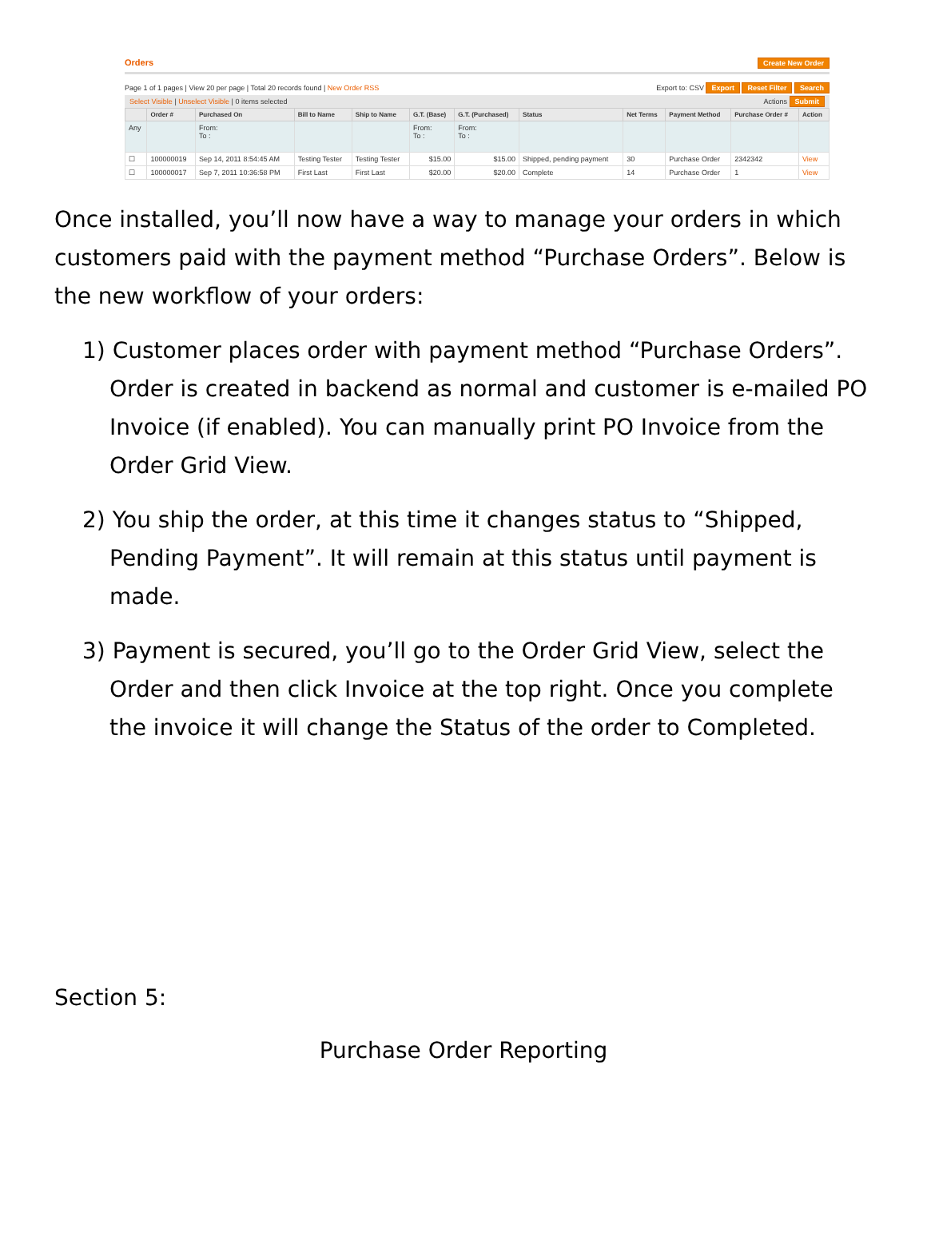Orders Create New Order
Page 1 of 1 pages | View 20 per page | Total 20 records found | New Order RSS Export to: CSV Export Reset Filter Search
Select Visible | Unselect Visible | 0 items selected Actions Submit
| | Order # | Purchased On | Bill to Name | Ship to Name | G.T. (Base) | G.T. (Purchased) | Status | Net Terms | Payment Method | Purchase Order # | Action |
| --- | --- | --- | --- | --- | --- | --- | --- | --- | --- | --- | --- |
| Any | | From: To : | | | From: To : | From: To : | | | | | |
| ☐ | 100000019 | Sep 14, 2011 8:54:45 AM | Testing Tester | Testing Tester | $15.00 | $15.00 | Shipped, pending payment | 30 | Purchase Order | 2342342 | View |
| ☐ | 100000017 | Sep 7, 2011 10:36:58 PM | First Last | First Last | $20.00 | $20.00 | Complete | 14 | Purchase Order | 1 | View |
Once installed, you’ll now have a way to manage your orders in which customers paid with the payment method “Purchase Orders”. Below is the new workflow of your orders:
1) Customer places order with payment method “Purchase Orders”. Order is created in backend as normal and customer is e-mailed PO Invoice (if enabled). You can manually print PO Invoice from the Order Grid View.
2) You ship the order, at this time it changes status to “Shipped, Pending Payment”. It will remain at this status until payment is made.
3) Payment is secured, you’ll go to the Order Grid View, select the Order and then click Invoice at the top right. Once you complete the invoice it will change the Status of the order to Completed.
Section 5:
Purchase Order Reporting